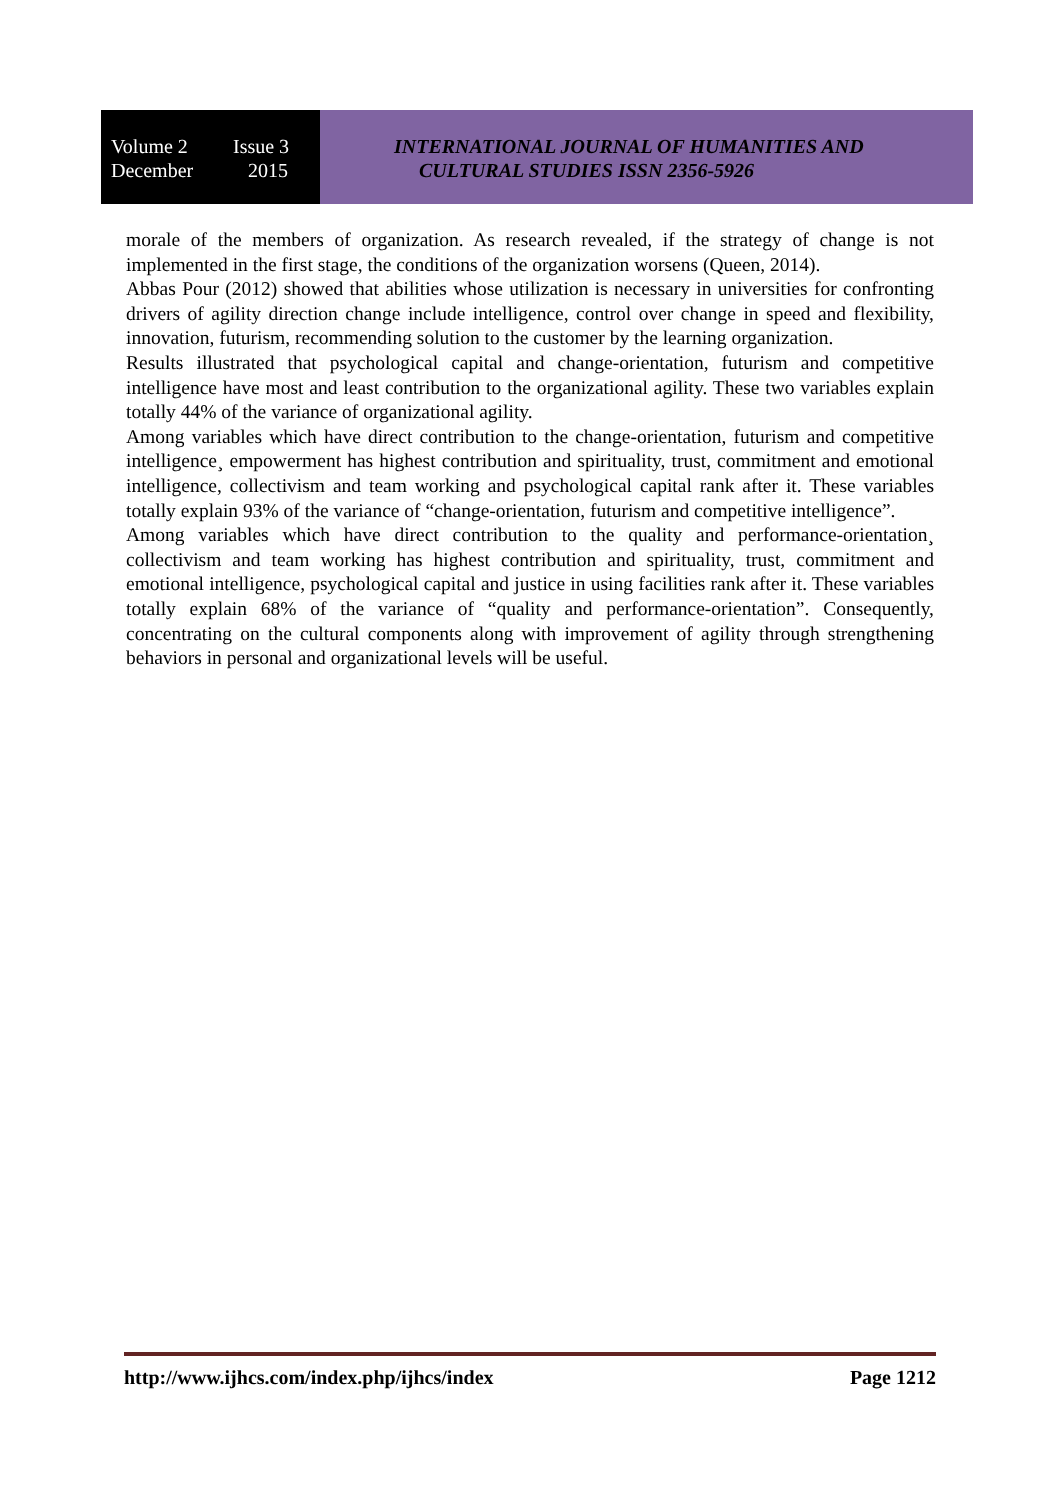Volume 2 Issue 3
December 2015
INTERNATIONAL JOURNAL OF HUMANITIES AND
CULTURAL STUDIES ISSN 2356-5926
morale of the members of organization. As research revealed, if the strategy of change is not implemented in the first stage, the conditions of the organization worsens (Queen, 2014).
Abbas Pour (2012) showed that abilities whose utilization is necessary in universities for confronting drivers of agility direction change include intelligence, control over change in speed and flexibility, innovation, futurism, recommending solution to the customer by the learning organization.
Results illustrated that psychological capital and change-orientation, futurism and competitive intelligence have most and least contribution to the organizational agility. These two variables explain totally 44% of the variance of organizational agility.
Among variables which have direct contribution to the change-orientation, futurism and competitive intelligence¸ empowerment has highest contribution and spirituality, trust, commitment and emotional intelligence, collectivism and team working and psychological capital rank after it. These variables totally explain 93% of the variance of “change-orientation, futurism and competitive intelligence”.
Among variables which have direct contribution to the quality and performance-orientation¸ collectivism and team working has highest contribution and spirituality, trust, commitment and emotional intelligence, psychological capital and justice in using facilities rank after it. These variables totally explain 68% of the variance of “quality and performance-orientation”. Consequently, concentrating on the cultural components along with improvement of agility through strengthening behaviors in personal and organizational levels will be useful.
http://www.ijhcs.com/index.php/ijhcs/index Page 1212